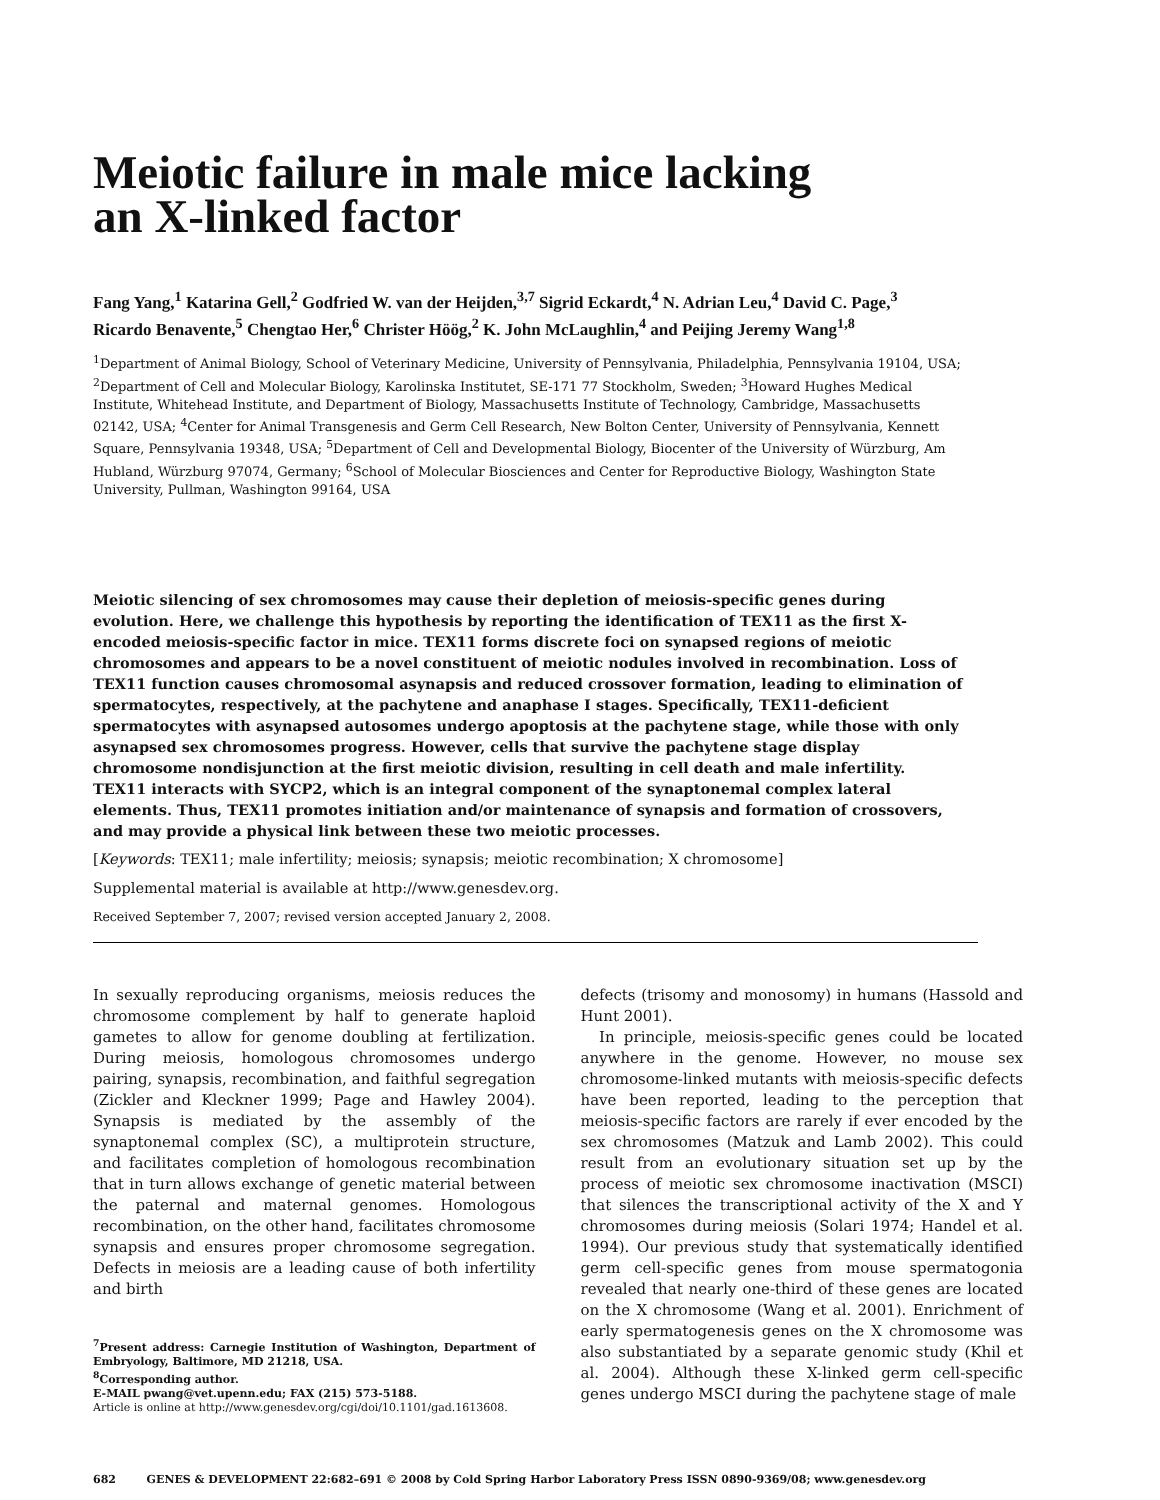Meiotic failure in male mice lacking
an X-linked factor
Fang Yang,<sup>1</sup> Katarina Gell,<sup>2</sup> Godfried W. van der Heijden,<sup>3,7</sup> Sigrid Eckardt,<sup>4</sup> N. Adrian Leu,<sup>4</sup> David C. Page,<sup>3</sup> Ricardo Benavente,<sup>5</sup> Chengtao Her,<sup>6</sup> Christer Höög,<sup>2</sup> K. John McLaughlin,<sup>4</sup> and Peijing Jeremy Wang<sup>1,8</sup>
<sup>1</sup> Department of Animal Biology, School of Veterinary Medicine, University of Pennsylvania, Philadelphia, Pennsylvania 19104, USA; <sup>2</sup>Department of Cell and Molecular Biology, Karolinska Institutet, SE-171 77 Stockholm, Sweden; <sup>3</sup>Howard Hughes Medical Institute, Whitehead Institute, and Department of Biology, Massachusetts Institute of Technology, Cambridge, Massachusetts 02142, USA; <sup>4</sup>Center for Animal Transgenesis and Germ Cell Research, New Bolton Center, University of Pennsylvania, Kennett Square, Pennsylvania 19348, USA; <sup>5</sup>Department of Cell and Developmental Biology, Biocenter of the University of Würzburg, Am Hubland, Würzburg 97074, Germany; <sup>6</sup>School of Molecular Biosciences and Center for Reproductive Biology, Washington State University, Pullman, Washington 99164, USA
Meiotic silencing of sex chromosomes may cause their depletion of meiosis-specific genes during evolution. Here, we challenge this hypothesis by reporting the identification of TEX11 as the first X-encoded meiosis-specific factor in mice. TEX11 forms discrete foci on synapsed regions of meiotic chromosomes and appears to be a novel constituent of meiotic nodules involved in recombination. Loss of TEX11 function causes chromosomal asynapsis and reduced crossover formation, leading to elimination of spermatocytes, respectively, at the pachytene and anaphase I stages. Specifically, TEX11-deficient spermatocytes with asynapsed autosomes undergo apoptosis at the pachytene stage, while those with only asynapsed sex chromosomes progress. However, cells that survive the pachytene stage display chromosome nondisjunction at the first meiotic division, resulting in cell death and male infertility. TEX11 interacts with SYCP2, which is an integral component of the synaptonemal complex lateral elements. Thus, TEX11 promotes initiation and/or maintenance of synapsis and formation of crossovers, and may provide a physical link between these two meiotic processes.
[Keywords: TEX11; male infertility; meiosis; synapsis; meiotic recombination; X chromosome]
Supplemental material is available at http://www.genesdev.org.
Received September 7, 2007; revised version accepted January 2, 2008.
In sexually reproducing organisms, meiosis reduces the chromosome complement by half to generate haploid gametes to allow for genome doubling at fertilization. During meiosis, homologous chromosomes undergo pairing, synapsis, recombination, and faithful segregation (Zickler and Kleckner 1999; Page and Hawley 2004). Synapsis is mediated by the assembly of the synaptonemal complex (SC), a multiprotein structure, and facilitates completion of homologous recombination that in turn allows exchange of genetic material between the paternal and maternal genomes. Homologous recombination, on the other hand, facilitates chromosome synapsis and ensures proper chromosome segregation. Defects in meiosis are a leading cause of both infertility and birth
<sup>7</sup> Present address: Carnegie Institution of Washington, Department of Embryology, Baltimore, MD 21218, USA.
<sup>8</sup> Corresponding author.
E-MAIL pwang@vet.upenn.edu; FAX (215) 573-5188.
Article is online at http://www.genesdev.org/cgi/doi/10.1101/gad.1613608.
defects (trisomy and monosomy) in humans (Hassold and Hunt 2001).
In principle, meiosis-specific genes could be located anywhere in the genome. However, no mouse sex chromosome-linked mutants with meiosis-specific defects have been reported, leading to the perception that meiosis-specific factors are rarely if ever encoded by the sex chromosomes (Matzuk and Lamb 2002). This could result from an evolutionary situation set up by the process of meiotic sex chromosome inactivation (MSCI) that silences the transcriptional activity of the X and Y chromosomes during meiosis (Solari 1974; Handel et al. 1994). Our previous study that systematically identified germ cell-specific genes from mouse spermatogonia revealed that nearly one-third of these genes are located on the X chromosome (Wang et al. 2001). Enrichment of early spermatogenesis genes on the X chromosome was also substantiated by a separate genomic study (Khil et al. 2004). Although these X-linked germ cell-specific genes undergo MSCI during the pachytene stage of male
682 GENES & DEVELOPMENT 22:682–691 © 2008 by Cold Spring Harbor Laboratory Press ISSN 0890-9369/08; www.genesdev.org